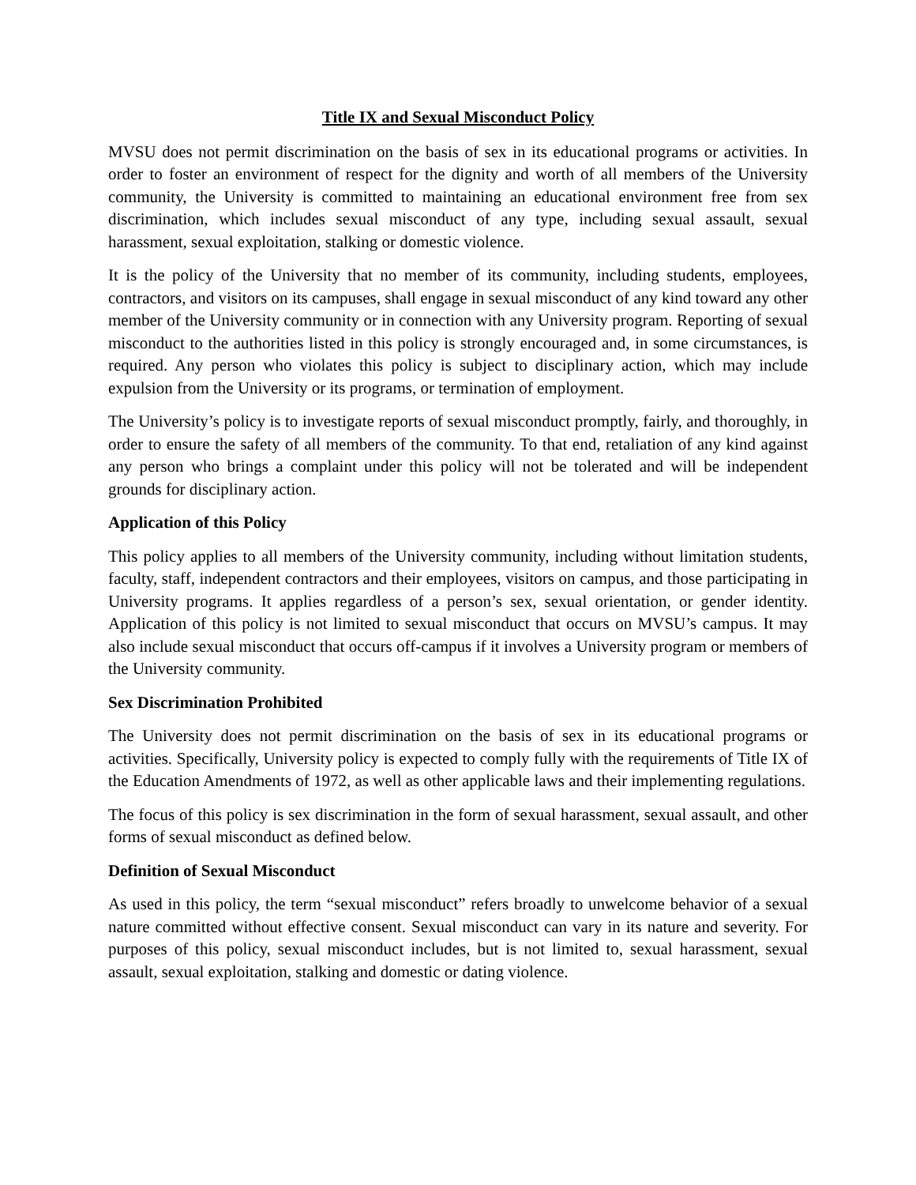Title IX and Sexual Misconduct Policy
MVSU does not permit discrimination on the basis of sex in its educational programs or activities. In order to foster an environment of respect for the dignity and worth of all members of the University community, the University is committed to maintaining an educational environment free from sex discrimination, which includes sexual misconduct of any type, including sexual assault, sexual harassment, sexual exploitation, stalking or domestic violence.
It is the policy of the University that no member of its community, including students, employees, contractors, and visitors on its campuses, shall engage in sexual misconduct of any kind toward any other member of the University community or in connection with any University program. Reporting of sexual misconduct to the authorities listed in this policy is strongly encouraged and, in some circumstances, is required. Any person who violates this policy is subject to disciplinary action, which may include expulsion from the University or its programs, or termination of employment.
The University’s policy is to investigate reports of sexual misconduct promptly, fairly, and thoroughly, in order to ensure the safety of all members of the community. To that end, retaliation of any kind against any person who brings a complaint under this policy will not be tolerated and will be independent grounds for disciplinary action.
Application of this Policy
This policy applies to all members of the University community, including without limitation students, faculty, staff, independent contractors and their employees, visitors on campus, and those participating in University programs. It applies regardless of a person’s sex, sexual orientation, or gender identity. Application of this policy is not limited to sexual misconduct that occurs on MVSU’s campus. It may also include sexual misconduct that occurs off-campus if it involves a University program or members of the University community.
Sex Discrimination Prohibited
The University does not permit discrimination on the basis of sex in its educational programs or activities. Specifically, University policy is expected to comply fully with the requirements of Title IX of the Education Amendments of 1972, as well as other applicable laws and their implementing regulations.
The focus of this policy is sex discrimination in the form of sexual harassment, sexual assault, and other forms of sexual misconduct as defined below.
Definition of Sexual Misconduct
As used in this policy, the term “sexual misconduct” refers broadly to unwelcome behavior of a sexual nature committed without effective consent. Sexual misconduct can vary in its nature and severity. For purposes of this policy, sexual misconduct includes, but is not limited to, sexual harassment, sexual assault, sexual exploitation, stalking and domestic or dating violence.